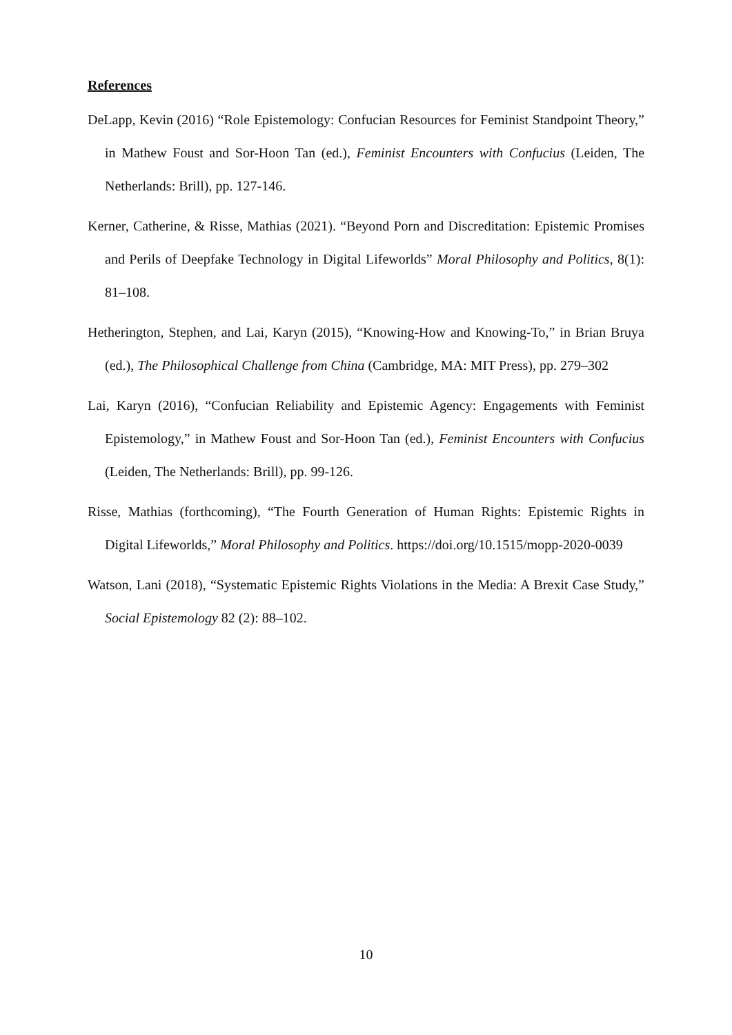References
DeLapp, Kevin (2016) “Role Epistemology: Confucian Resources for Feminist Standpoint Theory,” in Mathew Foust and Sor-Hoon Tan (ed.), Feminist Encounters with Confucius (Leiden, The Netherlands: Brill), pp. 127-146.
Kerner, Catherine, & Risse, Mathias (2021). “Beyond Porn and Discreditation: Epistemic Promises and Perils of Deepfake Technology in Digital Lifeworlds” Moral Philosophy and Politics, 8(1): 81–108.
Hetherington, Stephen, and Lai, Karyn (2015), “Knowing-How and Knowing-To,” in Brian Bruya (ed.), The Philosophical Challenge from China (Cambridge, MA: MIT Press), pp. 279–302
Lai, Karyn (2016), “Confucian Reliability and Epistemic Agency: Engagements with Feminist Epistemology,” in Mathew Foust and Sor-Hoon Tan (ed.), Feminist Encounters with Confucius (Leiden, The Netherlands: Brill), pp. 99-126.
Risse, Mathias (forthcoming), “The Fourth Generation of Human Rights: Epistemic Rights in Digital Lifeworlds,” Moral Philosophy and Politics. https://doi.org/10.1515/mopp-2020-0039
Watson, Lani (2018), “Systematic Epistemic Rights Violations in the Media: A Brexit Case Study,” Social Epistemology 82 (2): 88–102.
10